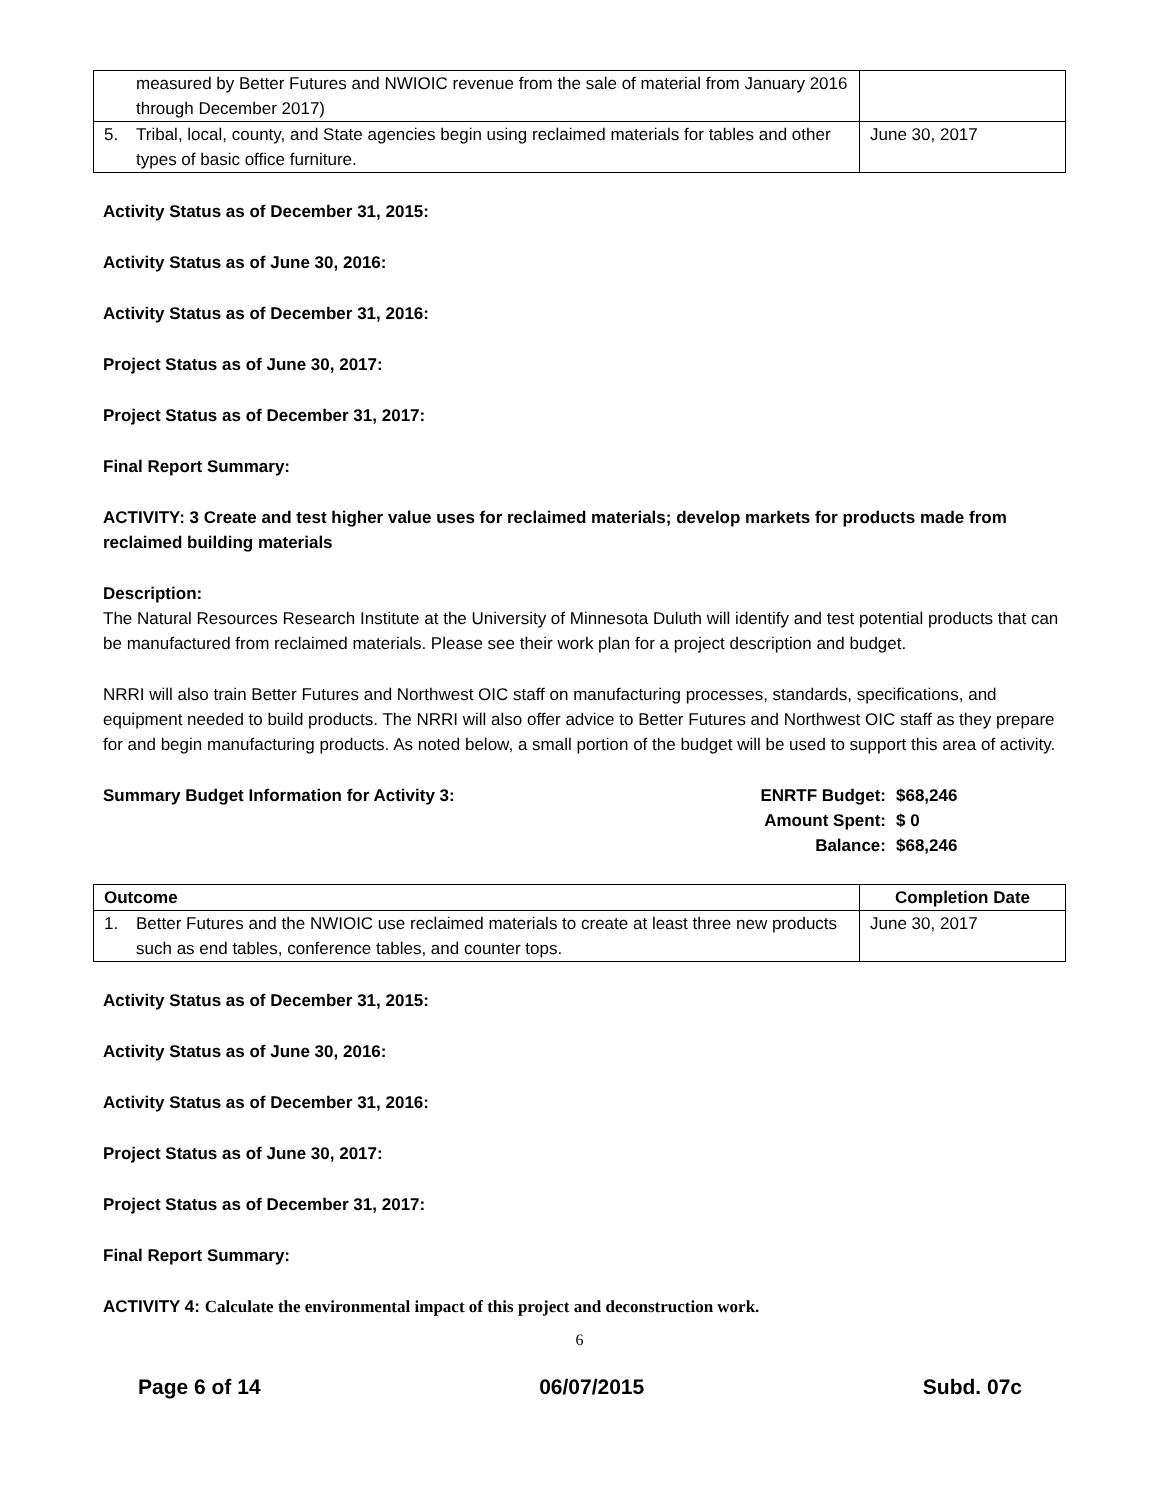| measured by Better Futures and NWIOIC revenue from the sale of material from January 2016 through December 2017) | |
| 5. Tribal, local, county, and State agencies begin using reclaimed materials for tables and other types of basic office furniture. | June 30, 2017 |
Activity Status as of December 31, 2015:
Activity Status as of June 30, 2016:
Activity Status as of December 31, 2016:
Project Status as of June 30, 2017:
Project Status as of December 31, 2017:
Final Report Summary:
ACTIVITY: 3 Create and test higher value uses for reclaimed materials; develop markets for products made from reclaimed building materials
Description:
The Natural Resources Research Institute at the University of Minnesota Duluth will identify and test potential products that can be manufactured from reclaimed materials. Please see their work plan for a project description and budget.
NRRI will also train Better Futures and Northwest OIC staff on manufacturing processes, standards, specifications, and equipment needed to build products. The NRRI will also offer advice to Better Futures and Northwest OIC staff as they prepare for and begin manufacturing products. As noted below, a small portion of the budget will be used to support this area of activity.
Summary Budget Information for Activity 3:
ENRTF Budget: $68,246 Amount Spent: $ 0 Balance: $68,246
| Outcome | Completion Date |
| --- | --- |
| 1. Better Futures and the NWIOIC use reclaimed materials to create at least three new products such as end tables, conference tables, and counter tops. | June 30, 2017 |
Activity Status as of December 31, 2015:
Activity Status as of June 30, 2016:
Activity Status as of December 31, 2016:
Project Status as of June 30, 2017:
Project Status as of December 31, 2017:
Final Report Summary:
ACTIVITY 4: Calculate the environmental impact of this project and deconstruction work.
6
Page 6 of 14 06/07/2015 Subd. 07c